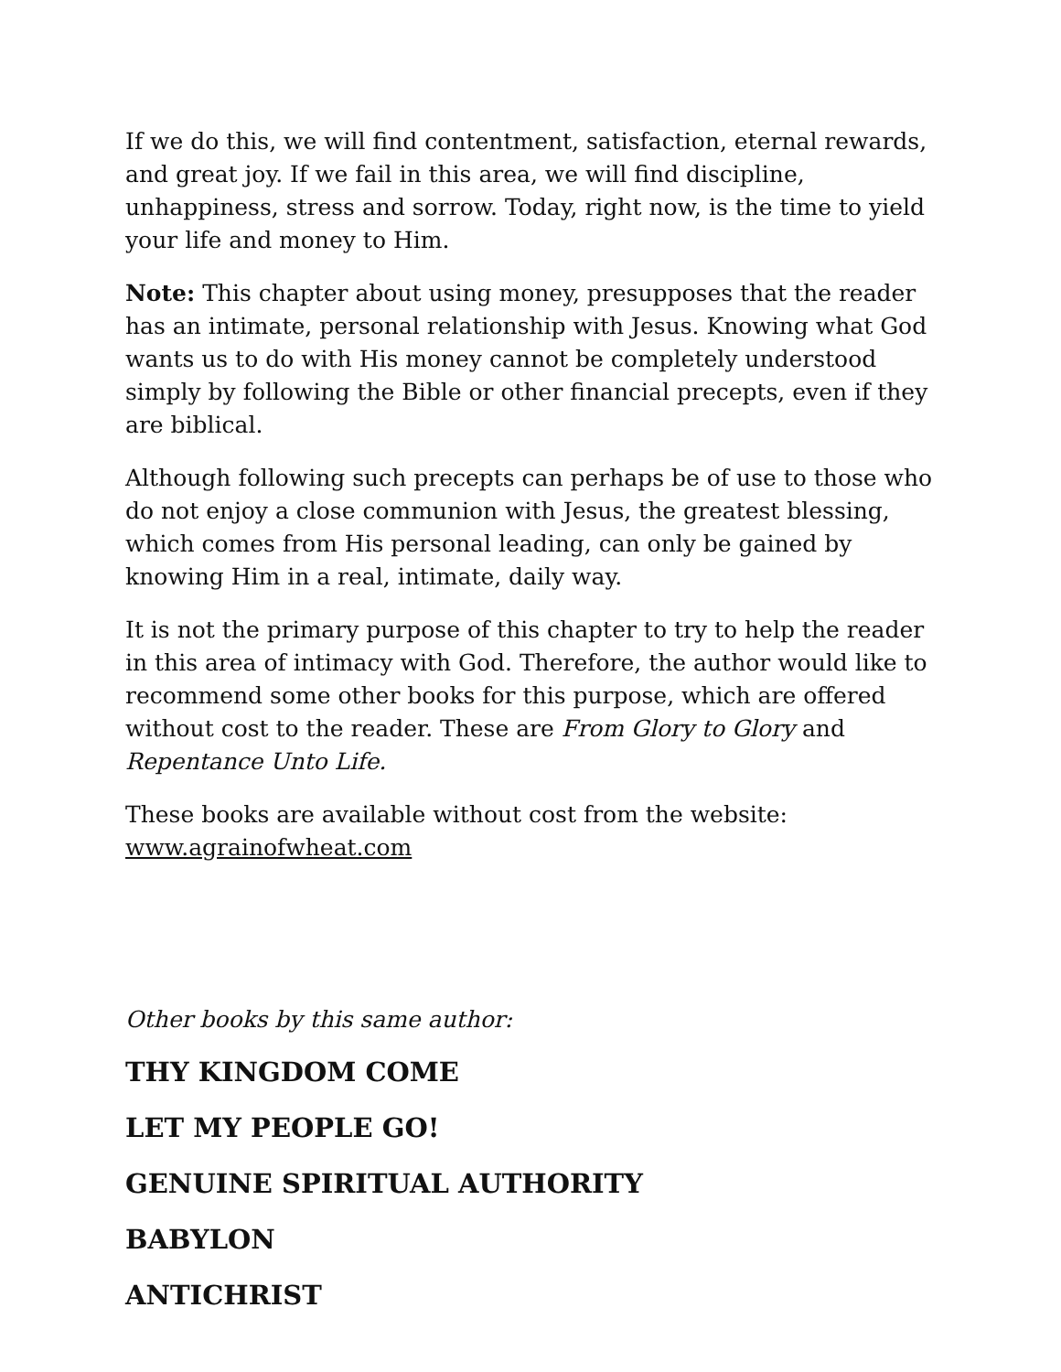If we do this, we will find contentment, satisfaction, eternal rewards, and great joy. If we fail in this area, we will find discipline, unhappiness, stress and sorrow. Today, right now, is the time to yield your life and money to Him.
Note: This chapter about using money, presupposes that the reader has an intimate, personal relationship with Jesus. Knowing what God wants us to do with His money cannot be completely understood simply by following the Bible or other financial precepts, even if they are biblical.
Although following such precepts can perhaps be of use to those who do not enjoy a close communion with Jesus, the greatest blessing, which comes from His personal leading, can only be gained by knowing Him in a real, intimate, daily way.
It is not the primary purpose of this chapter to try to help the reader in this area of intimacy with God. Therefore, the author would like to recommend some other books for this purpose, which are offered without cost to the reader. These are From Glory to Glory and Repentance Unto Life.
These books are available without cost from the website: www.agrainofwheat.com
Other books by this same author:
THY KINGDOM COME
LET MY PEOPLE GO!
GENUINE SPIRITUAL AUTHORITY
BABYLON
ANTICHRIST